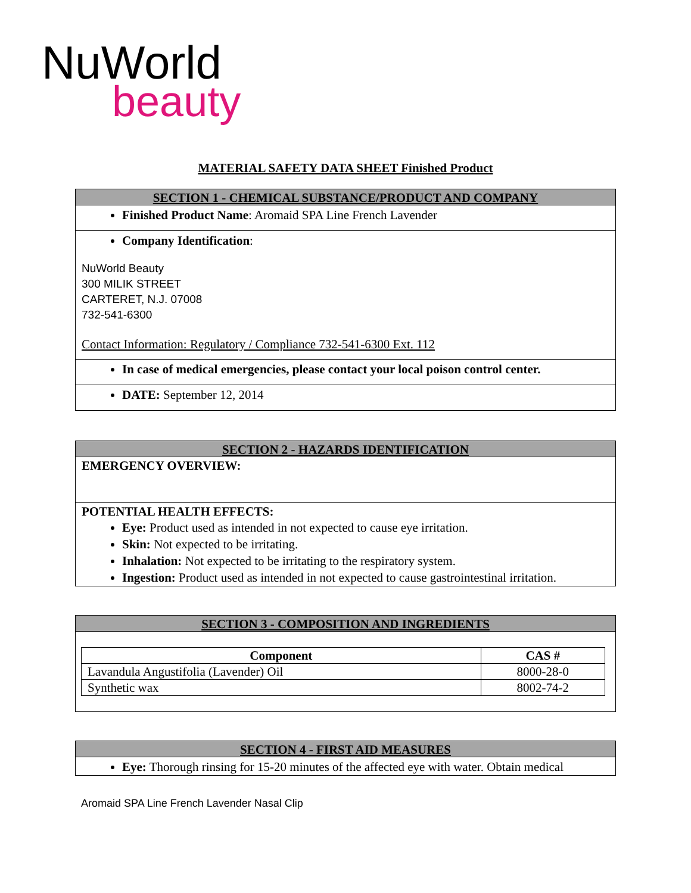NuWorld
beauty
MATERIAL SAFETY DATA SHEET Finished Product
SECTION 1 - CHEMICAL SUBSTANCE/PRODUCT AND COMPANY
Finished Product Name: Aromaid SPA Line French Lavender
Company Identification:
NuWorld Beauty
300 MILIK STREET
CARTERET, N.J. 07008
732-541-6300
Contact Information: Regulatory / Compliance 732-541-6300 Ext. 112
In case of medical emergencies, please contact your local poison control center.
DATE: September 12, 2014
SECTION 2 - HAZARDS IDENTIFICATION
EMERGENCY OVERVIEW:
POTENTIAL HEALTH EFFECTS:
Eye: Product used as intended in not expected to cause eye irritation.
Skin: Not expected to be irritating.
Inhalation: Not expected to be irritating to the respiratory system.
Ingestion: Product used as intended in not expected to cause gastrointestinal irritation.
SECTION 3 - COMPOSITION AND INGREDIENTS
| Component | CAS # |
| --- | --- |
| Lavandula Angustifolia (Lavender) Oil | 8000-28-0 |
| Synthetic wax | 8002-74-2 |
SECTION 4 - FIRST AID MEASURES
Eye: Thorough rinsing for 15-20 minutes of the affected eye with water. Obtain medical
Aromaid SPA Line French Lavender Nasal Clip